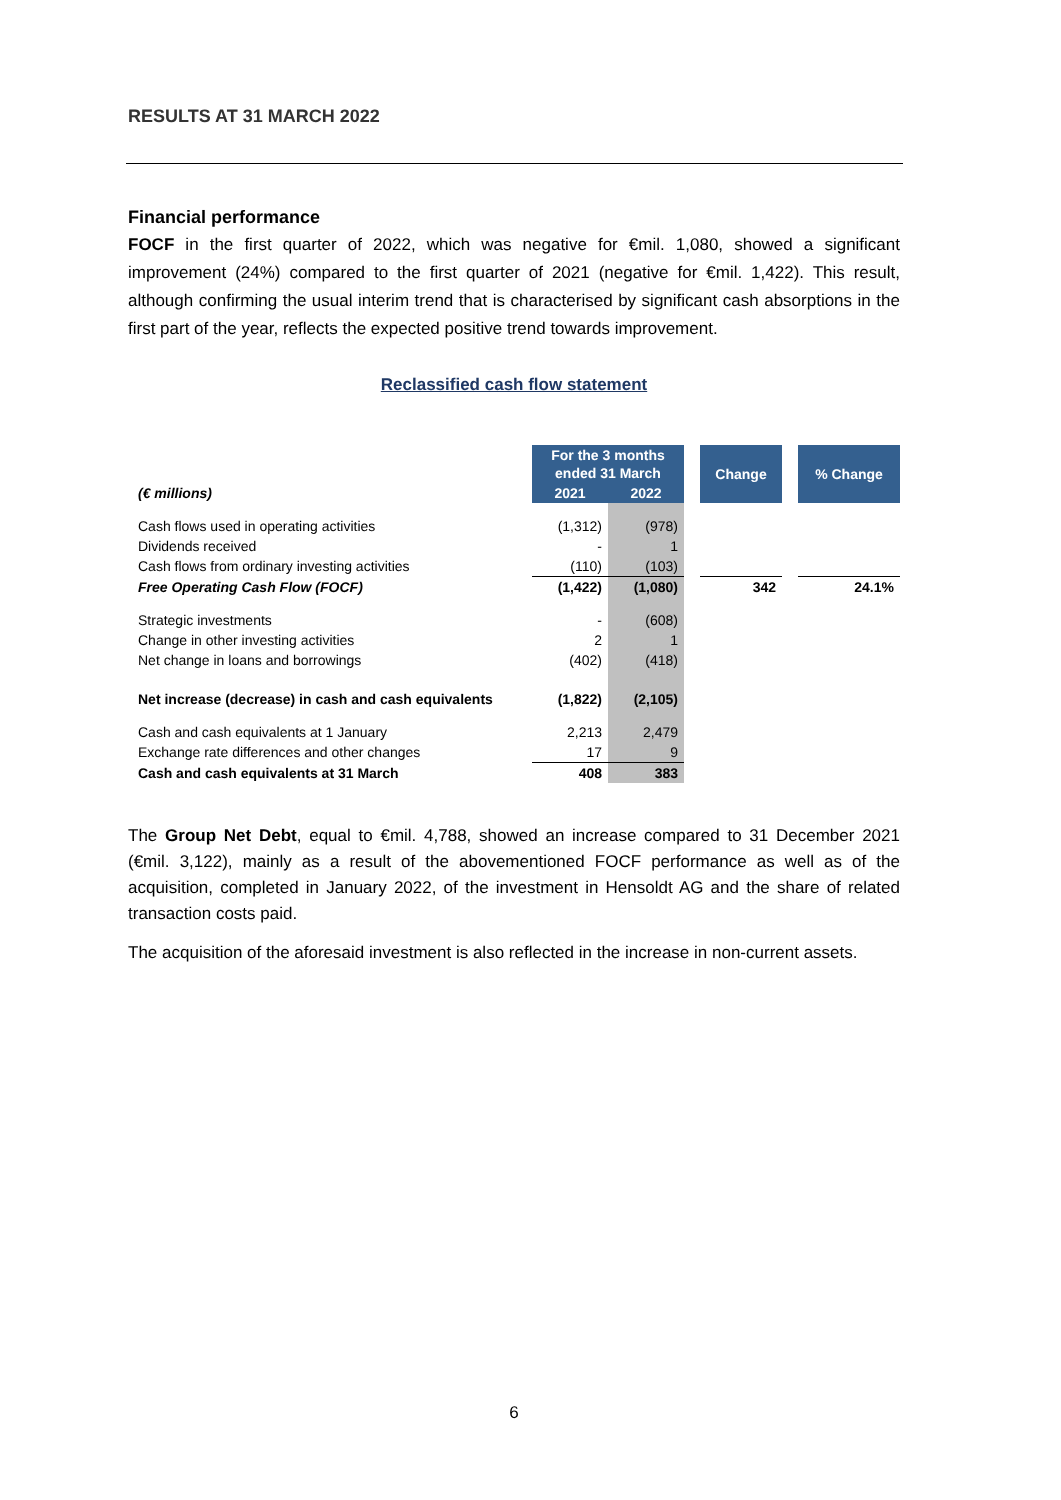RESULTS AT 31 MARCH 2022
Financial performance
FOCF in the first quarter of 2022, which was negative for €mil. 1,080, showed a significant improvement (24%) compared to the first quarter of 2021 (negative for €mil. 1,422). This result, although confirming the usual interim trend that is characterised by significant cash absorptions in the first part of the year, reflects the expected positive trend towards improvement.
Reclassified cash flow statement
| | For the 3 months ended 31 March | | | Change | | % Change |
| (€ millions) | 2021 | 2022 | | | | |
| Cash flows used in operating activities | (1,312) | (978) | | | | |
| Dividends received | - | 1 | | | | |
| Cash flows from ordinary investing activities | (110) | (103) | | | | |
| Free Operating Cash Flow (FOCF) | (1,422) | (1,080) | | 342 | | 24.1% |
| Strategic investments | - | (608) | | | | |
| Change in other investing activities | 2 | 1 | | | | |
| Net change in loans and borrowings | (402) | (418) | | | | |
| Net increase (decrease) in cash and cash equivalents | (1,822) | (2,105) | | | | |
| Cash and cash equivalents at 1 January | 2,213 | 2,479 | | | | |
| Exchange rate differences and other changes | 17 | 9 | | | | |
| Cash and cash equivalents at 31 March | 408 | 383 | | | | |
The Group Net Debt, equal to €mil. 4,788, showed an increase compared to 31 December 2021 (€mil. 3,122), mainly as a result of the abovementioned FOCF performance as well as of the acquisition, completed in January 2022, of the investment in Hensoldt AG and the share of related transaction costs paid.
The acquisition of the aforesaid investment is also reflected in the increase in non-current assets.
6